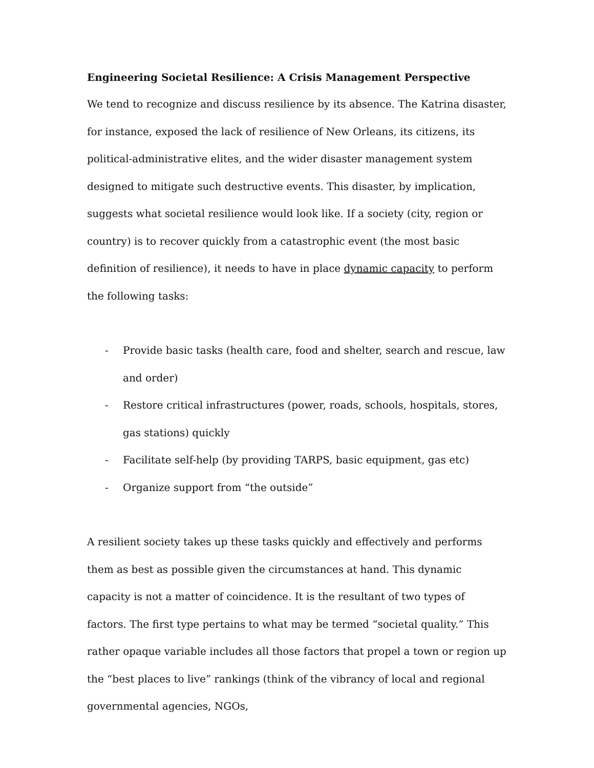Engineering Societal Resilience: A Crisis Management Perspective
We tend to recognize and discuss resilience by its absence. The Katrina disaster, for instance, exposed the lack of resilience of New Orleans, its citizens, its political-administrative elites, and the wider disaster management system designed to mitigate such destructive events. This disaster, by implication, suggests what societal resilience would look like. If a society (city, region or country) is to recover quickly from a catastrophic event (the most basic definition of resilience), it needs to have in place dynamic capacity to perform the following tasks:
- Provide basic tasks (health care, food and shelter, search and rescue, law and order)
- Restore critical infrastructures (power, roads, schools, hospitals, stores, gas stations) quickly
- Facilitate self-help (by providing TARPS, basic equipment, gas etc)
- Organize support from “the outside”
A resilient society takes up these tasks quickly and effectively and performs them as best as possible given the circumstances at hand. This dynamic capacity is not a matter of coincidence. It is the resultant of two types of factors. The first type pertains to what may be termed “societal quality.” This rather opaque variable includes all those factors that propel a town or region up the “best places to live” rankings (think of the vibrancy of local and regional governmental agencies, NGOs,